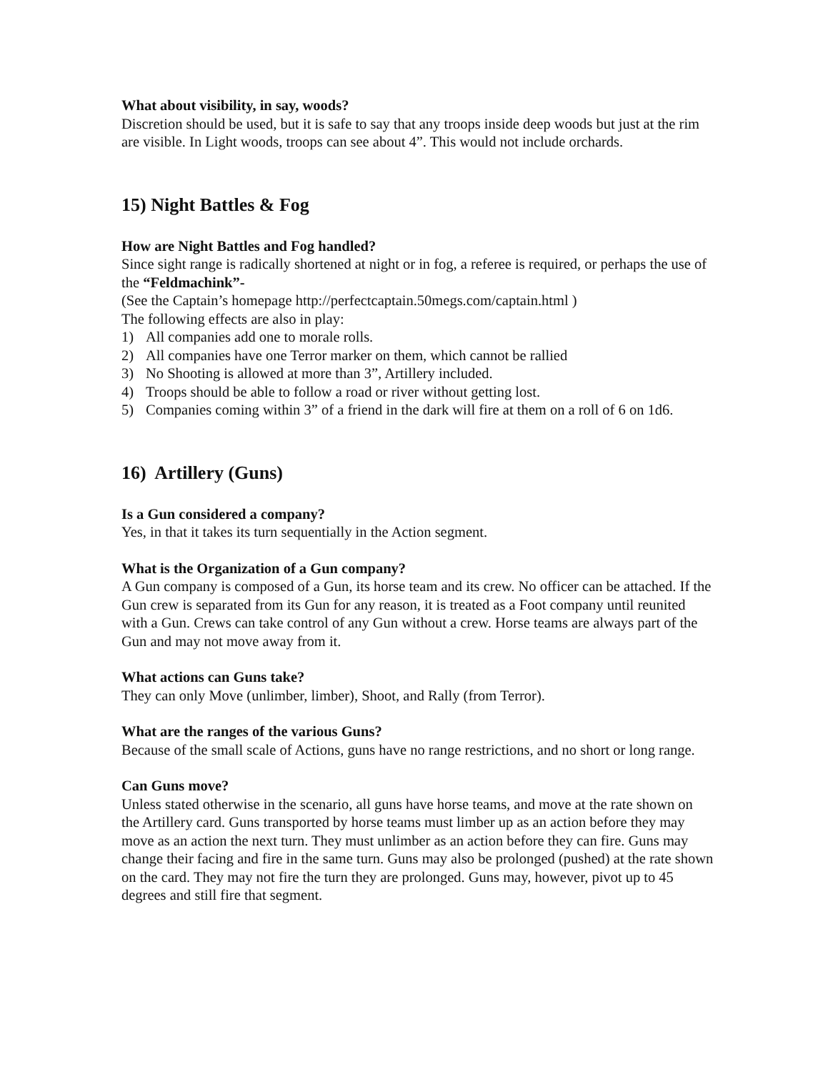What about visibility, in say, woods?
Discretion should be used, but it is safe to say that any troops inside deep woods but just at the rim are visible. In Light woods, troops can see about 4”. This would not include orchards.
15) Night Battles & Fog
How are Night Battles and Fog handled?
Since sight range is radically shortened at night or in fog, a referee is required, or perhaps the use of the “Feldmachink”-
(See the Captain’s homepage http://perfectcaptain.50megs.com/captain.html )
The following effects are also in play:
1) All companies add one to morale rolls.
2) All companies have one Terror marker on them, which cannot be rallied
3) No Shooting is allowed at more than 3”, Artillery included.
4) Troops should be able to follow a road or river without getting lost.
5) Companies coming within 3” of a friend in the dark will fire at them on a roll of 6 on 1d6.
16) Artillery (Guns)
Is a Gun considered a company?
Yes, in that it takes its turn sequentially in the Action segment.
What is the Organization of a Gun company?
A Gun company is composed of a Gun, its horse team and its crew. No officer can be attached. If the Gun crew is separated from its Gun for any reason, it is treated as a Foot company until reunited with a Gun. Crews can take control of any Gun without a crew. Horse teams are always part of the Gun and may not move away from it.
What actions can Guns take?
They can only Move (unlimber, limber), Shoot, and Rally (from Terror).
What are the ranges of the various Guns?
Because of the small scale of Actions, guns have no range restrictions, and no short or long range.
Can Guns move?
Unless stated otherwise in the scenario, all guns have horse teams, and move at the rate shown on the Artillery card. Guns transported by horse teams must limber up as an action before they may move as an action the next turn. They must unlimber as an action before they can fire. Guns may change their facing and fire in the same turn. Guns may also be prolonged (pushed) at the rate shown on the card. They may not fire the turn they are prolonged. Guns may, however, pivot up to 45 degrees and still fire that segment.